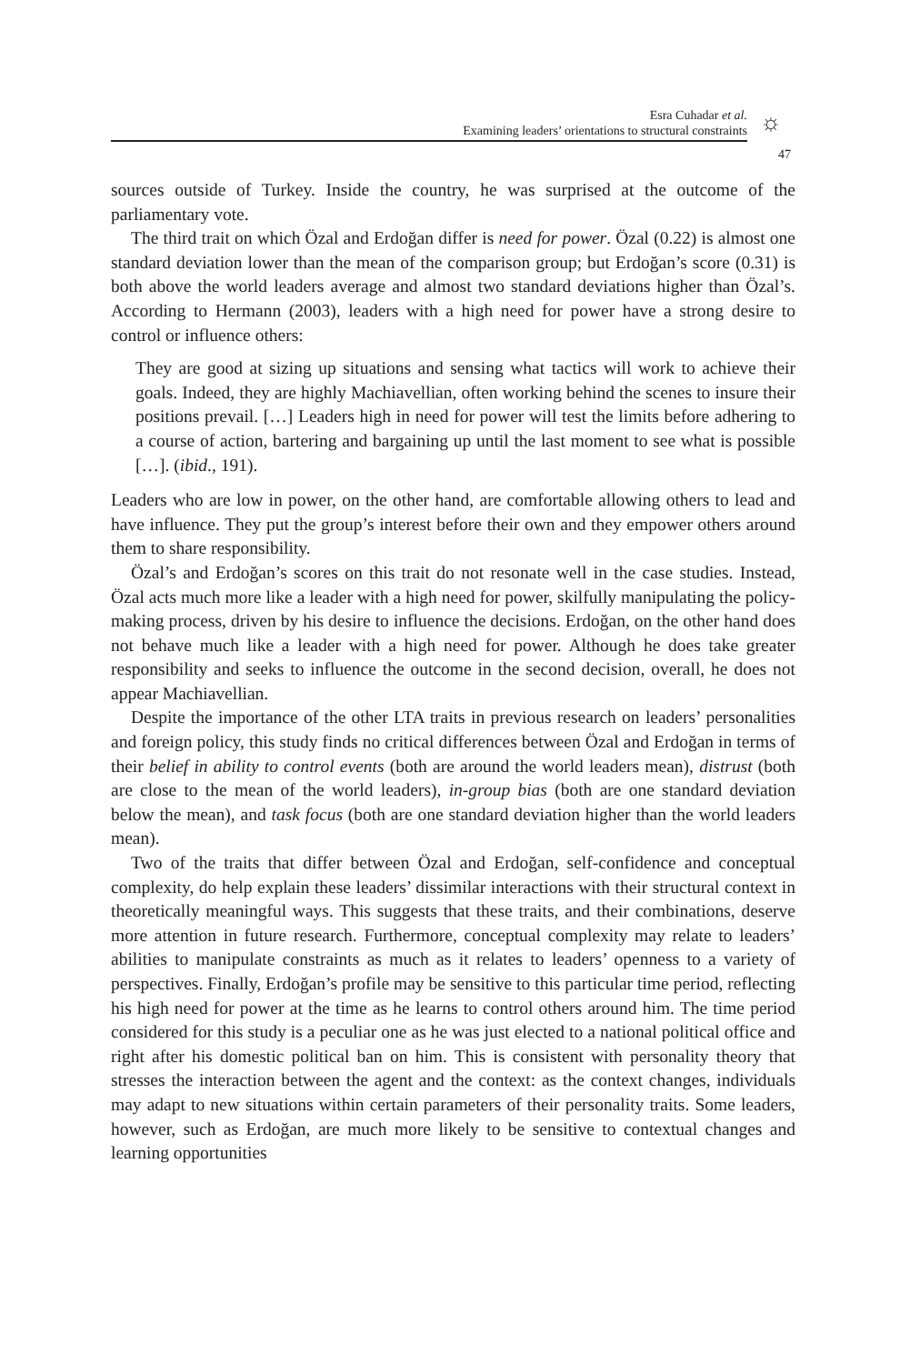Esra Cuhadar et al.
Examining leaders’ orientations to structural constraints
☼
47
sources outside of Turkey. Inside the country, he was surprised at the outcome of the parliamentary vote.
The third trait on which Özal and Erdoğan differ is need for power. Özal (0.22) is almost one standard deviation lower than the mean of the comparison group; but Erdoğan’s score (0.31) is both above the world leaders average and almost two standard deviations higher than Özal’s. According to Hermann (2003), leaders with a high need for power have a strong desire to control or influence others:
They are good at sizing up situations and sensing what tactics will work to achieve their goals. Indeed, they are highly Machiavellian, often working behind the scenes to insure their positions prevail. […] Leaders high in need for power will test the limits before adhering to a course of action, bartering and bargaining up until the last moment to see what is possible […]. (ibid., 191).
Leaders who are low in power, on the other hand, are comfortable allowing others to lead and have influence. They put the group’s interest before their own and they empower others around them to share responsibility.
Özal’s and Erdoğan’s scores on this trait do not resonate well in the case studies. Instead, Özal acts much more like a leader with a high need for power, skilfully manipulating the policy-making process, driven by his desire to influence the decisions. Erdoğan, on the other hand does not behave much like a leader with a high need for power. Although he does take greater responsibility and seeks to influence the outcome in the second decision, overall, he does not appear Machiavellian.
Despite the importance of the other LTA traits in previous research on leaders’ personalities and foreign policy, this study finds no critical differences between Özal and Erdoğan in terms of their belief in ability to control events (both are around the world leaders mean), distrust (both are close to the mean of the world leaders), in-group bias (both are one standard deviation below the mean), and task focus (both are one standard deviation higher than the world leaders mean).
Two of the traits that differ between Özal and Erdoğan, self-confidence and conceptual complexity, do help explain these leaders’ dissimilar interactions with their structural context in theoretically meaningful ways. This suggests that these traits, and their combinations, deserve more attention in future research. Furthermore, conceptual complexity may relate to leaders’ abilities to manipulate constraints as much as it relates to leaders’ openness to a variety of perspectives. Finally, Erdoğan’s profile may be sensitive to this particular time period, reflecting his high need for power at the time as he learns to control others around him. The time period considered for this study is a peculiar one as he was just elected to a national political office and right after his domestic political ban on him. This is consistent with personality theory that stresses the interaction between the agent and the context: as the context changes, individuals may adapt to new situations within certain parameters of their personality traits. Some leaders, however, such as Erdoğan, are much more likely to be sensitive to contextual changes and learning opportunities